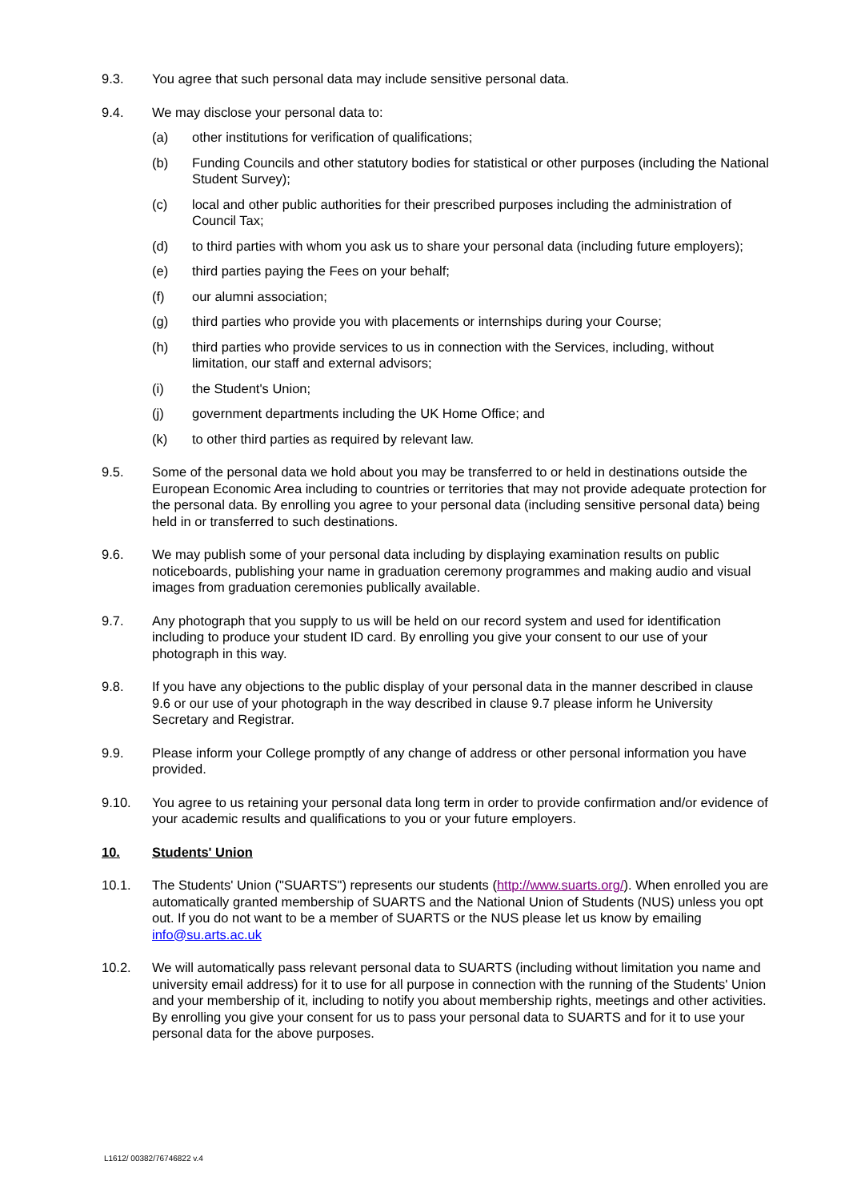9.3. You agree that such personal data may include sensitive personal data.
9.4. We may disclose your personal data to:
(a) other institutions for verification of qualifications;
(b) Funding Councils and other statutory bodies for statistical or other purposes (including the National Student Survey);
(c) local and other public authorities for their prescribed purposes including the administration of Council Tax;
(d) to third parties with whom you ask us to share your personal data (including future employers);
(e) third parties paying the Fees on your behalf;
(f) our alumni association;
(g) third parties who provide you with placements or internships during your Course;
(h) third parties who provide services to us in connection with the Services, including, without limitation, our staff and external advisors;
(i) the Student's Union;
(j) government departments including the UK Home Office; and
(k) to other third parties as required by relevant law.
9.5. Some of the personal data we hold about you may be transferred to or held in destinations outside the European Economic Area including to countries or territories that may not provide adequate protection for the personal data. By enrolling you agree to your personal data (including sensitive personal data) being held in or transferred to such destinations.
9.6. We may publish some of your personal data including by displaying examination results on public noticeboards, publishing your name in graduation ceremony programmes and making audio and visual images from graduation ceremonies publically available.
9.7. Any photograph that you supply to us will be held on our record system and used for identification including to produce your student ID card. By enrolling you give your consent to our use of your photograph in this way.
9.8. If you have any objections to the public display of your personal data in the manner described in clause 9.6 or our use of your photograph in the way described in clause 9.7 please inform he University Secretary and Registrar.
9.9. Please inform your College promptly of any change of address or other personal information you have provided.
9.10. You agree to us retaining your personal data long term in order to provide confirmation and/or evidence of your academic results and qualifications to you or your future employers.
10. Students' Union
10.1. The Students' Union ("SUARTS") represents our students (http://www.suarts.org/). When enrolled you are automatically granted membership of SUARTS and the National Union of Students (NUS) unless you opt out. If you do not want to be a member of SUARTS or the NUS please let us know by emailing info@su.arts.ac.uk
10.2. We will automatically pass relevant personal data to SUARTS (including without limitation you name and university email address) for it to use for all purpose in connection with the running of the Students' Union and your membership of it, including to notify you about membership rights, meetings and other activities. By enrolling you give your consent for us to pass your personal data to SUARTS and for it to use your personal data for the above purposes.
L1612/ 00382/76746822 v.4